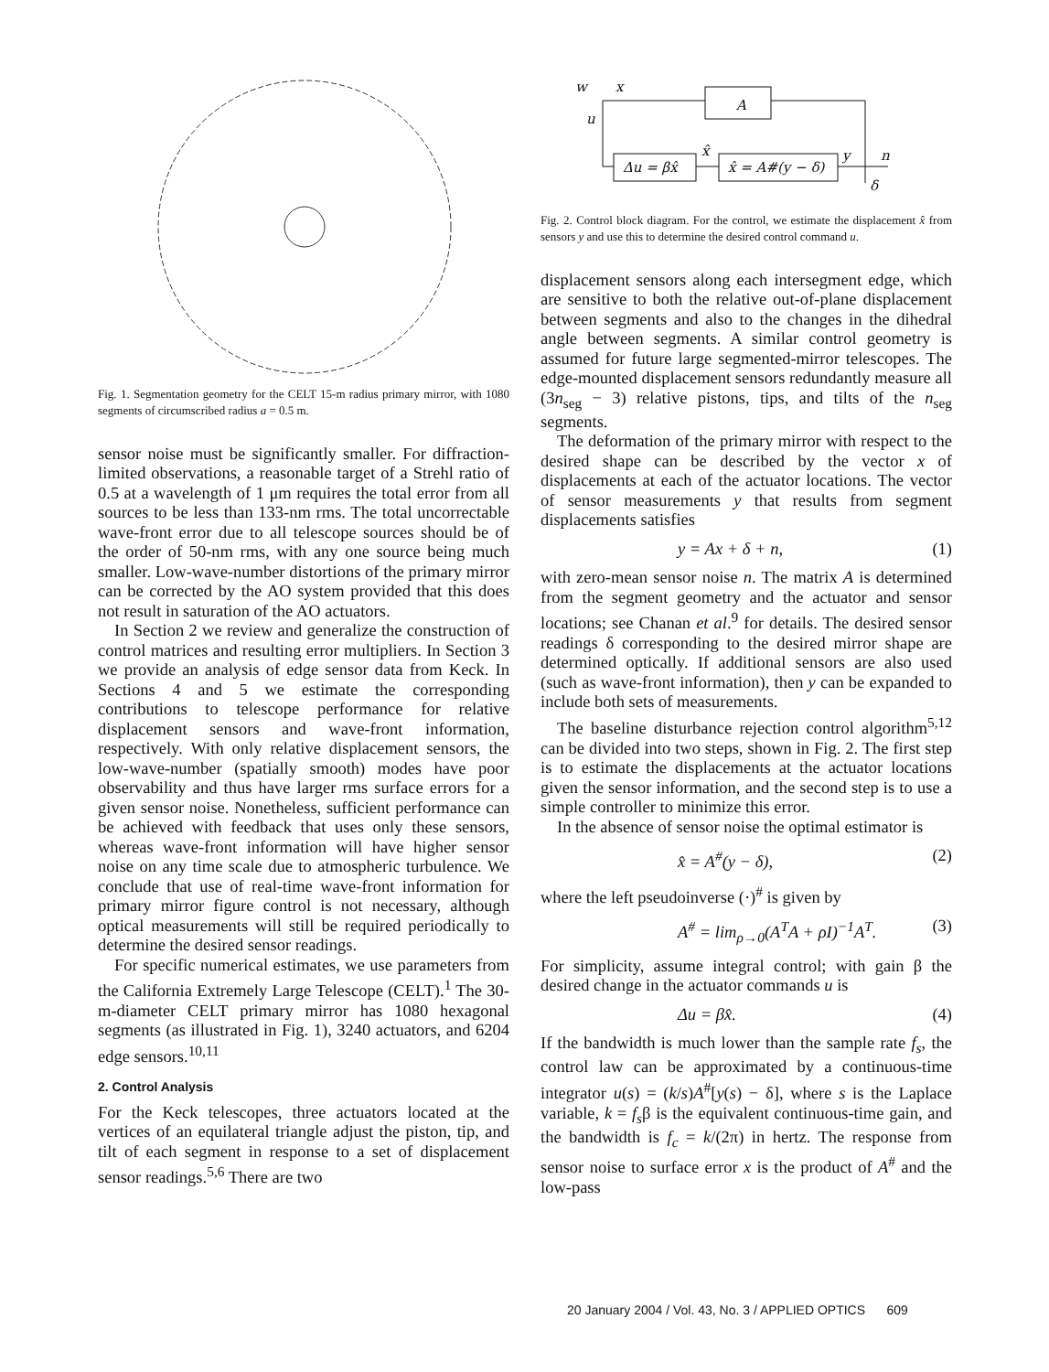Fig. 1. Segmentation geometry for the CELT 15-m radius primary mirror, with 1080 segments of circumscribed radius a = 0.5 m.
sensor noise must be significantly smaller. For diffraction-limited observations, a reasonable target of a Strehl ratio of 0.5 at a wavelength of 1 μm requires the total error from all sources to be less than 133-nm rms. The total uncorrectable wave-front error due to all telescope sources should be of the order of 50-nm rms, with any one source being much smaller. Low-wave-number distortions of the primary mirror can be corrected by the AO system provided that this does not result in saturation of the AO actuators.
In Section 2 we review and generalize the construction of control matrices and resulting error multipliers. In Section 3 we provide an analysis of edge sensor data from Keck. In Sections 4 and 5 we estimate the corresponding contributions to telescope performance for relative displacement sensors and wave-front information, respectively. With only relative displacement sensors, the low-wave-number (spatially smooth) modes have poor observability and thus have larger rms surface errors for a given sensor noise. Nonetheless, sufficient performance can be achieved with feedback that uses only these sensors, whereas wave-front information will have higher sensor noise on any time scale due to atmospheric turbulence. We conclude that use of real-time wave-front information for primary mirror figure control is not necessary, although optical measurements will still be required periodically to determine the desired sensor readings.
For specific numerical estimates, we use parameters from the California Extremely Large Telescope (CELT).<sup>1</sup> The 30-m-diameter CELT primary mirror has 1080 hexagonal segments (as illustrated in Fig. 1), 3240 actuators, and 6204 edge sensors.<sup>10,11</sup>
2. Control Analysis
For the Keck telescopes, three actuators located at the vertices of an equilateral triangle adjust the piston, tip, and tilt of each segment in response to a set of displacement sensor readings.<sup>5,6</sup> There are two
w
x
u
A
Δu = βx̂
x̂
x̂ = A#(y − δ)
y
n
δ
Fig. 2. Control block diagram. For the control, we estimate the displacement x̂ from sensors y and use this to determine the desired control command u.
displacement sensors along each intersegment edge, which are sensitive to both the relative out-of-plane displacement between segments and also to the changes in the dihedral angle between segments. A similar control geometry is assumed for future large segmented-mirror telescopes. The edge-mounted displacement sensors redundantly measure all (3n<sub>seg</sub> − 3) relative pistons, tips, and tilts of the n<sub>seg</sub> segments.
The deformation of the primary mirror with respect to the desired shape can be described by the vector x of displacements at each of the actuator locations. The vector of sensor measurements y that results from segment displacements satisfies
y = Ax + δ + n, (1)
with zero-mean sensor noise n. The matrix A is determined from the segment geometry and the actuator and sensor locations; see Chanan et al.<sup>9</sup> for details. The desired sensor readings δ corresponding to the desired mirror shape are determined optically. If additional sensors are also used (such as wave-front information), then y can be expanded to include both sets of measurements.
The baseline disturbance rejection control algorithm<sup>5,12</sup> can be divided into two steps, shown in Fig. 2. The first step is to estimate the displacements at the actuator locations given the sensor information, and the second step is to use a simple controller to minimize this error.
In the absence of sensor noise the optimal estimator is
x̂ = A<sup>#</sup>(y − δ), (2)
where the left pseudoinverse (·)<sup>#</sup> is given by
A<sup>#</sup> = lim<sub>ρ→0</sub>(A<sup>T</sup>A + ρI)<sup>−1</sup>A<sup>T</sup>. (3)
For simplicity, assume integral control; with gain β the desired change in the actuator commands u is
Δu = βx̂. (4)
If the bandwidth is much lower than the sample rate f<sub>s</sub>, the control law can be approximated by a continuous-time integrator u(s) = (k/s)A<sup>#</sup>[y(s) − δ], where s is the Laplace variable, k = f<sub>s</sub>β is the equivalent continuous-time gain, and the bandwidth is f<sub>c</sub> = k/(2π) in hertz. The response from sensor noise to surface error x is the product of A<sup>#</sup> and the low-pass
20 January 2004 / Vol. 43, No. 3 / APPLIED OPTICS 609